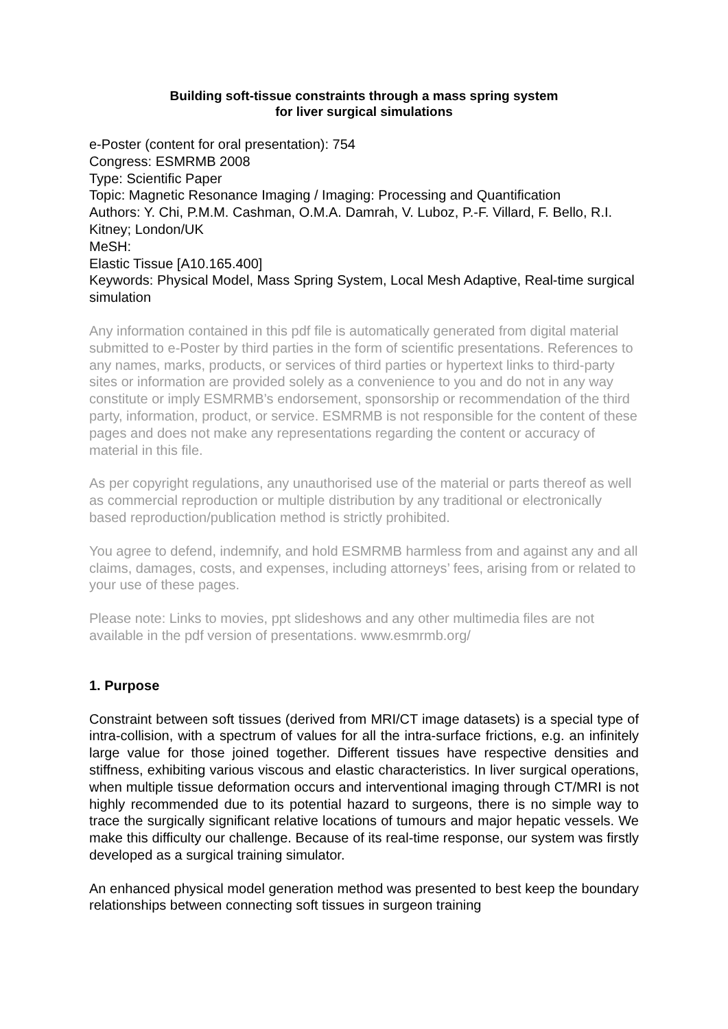Building soft-tissue constraints through a mass spring system
for liver surgical simulations
e-Poster (content for oral presentation): 754
Congress: ESMRMB 2008
Type: Scientific Paper
Topic: Magnetic Resonance Imaging / Imaging: Processing and Quantification
Authors: Y. Chi, P.M.M. Cashman, O.M.A. Damrah, V. Luboz, P.-F. Villard, F. Bello, R.I. Kitney; London/UK
MeSH:
Elastic Tissue [A10.165.400]
Keywords: Physical Model, Mass Spring System, Local Mesh Adaptive, Real-time surgical simulation
Any information contained in this pdf file is automatically generated from digital material submitted to e-Poster by third parties in the form of scientific presentations. References to any names, marks, products, or services of third parties or hypertext links to third-party sites or information are provided solely as a convenience to you and do not in any way constitute or imply ESMRMB’s endorsement, sponsorship or recommendation of the third party, information, product, or service. ESMRMB is not responsible for the content of these pages and does not make any representations regarding the content or accuracy of material in this file.
As per copyright regulations, any unauthorised use of the material or parts thereof as well as commercial reproduction or multiple distribution by any traditional or electronically based reproduction/publication method is strictly prohibited.
You agree to defend, indemnify, and hold ESMRMB harmless from and against any and all claims, damages, costs, and expenses, including attorneys’ fees, arising from or related to your use of these pages.
Please note: Links to movies, ppt slideshows and any other multimedia files are not available in the pdf version of presentations. www.esmrmb.org/
1. Purpose
Constraint between soft tissues (derived from MRI/CT image datasets) is a special type of intra-collision, with a spectrum of values for all the intra-surface frictions, e.g. an infinitely large value for those joined together. Different tissues have respective densities and stiffness, exhibiting various viscous and elastic characteristics. In liver surgical operations, when multiple tissue deformation occurs and interventional imaging through CT/MRI is not highly recommended due to its potential hazard to surgeons, there is no simple way to trace the surgically significant relative locations of tumours and major hepatic vessels. We make this difficulty our challenge. Because of its real-time response, our system was firstly developed as a surgical training simulator.
An enhanced physical model generation method was presented to best keep the boundary relationships between connecting soft tissues in surgeon training